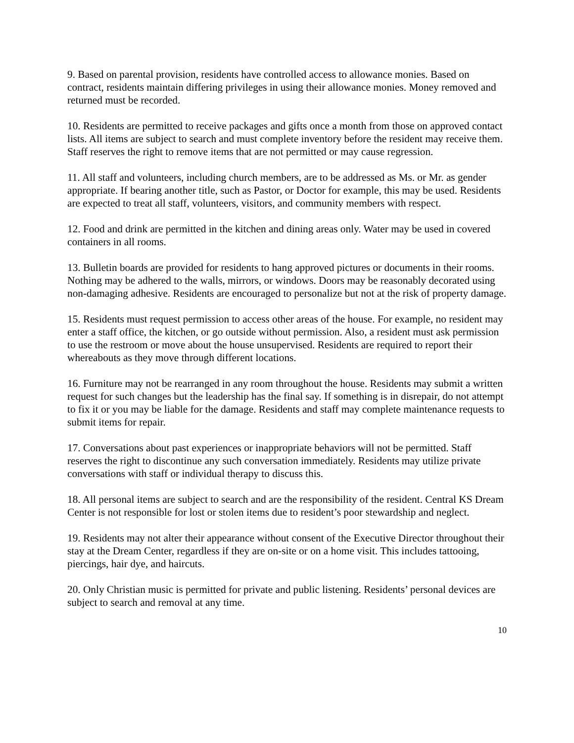9. Based on parental provision, residents have controlled access to allowance monies. Based on contract, residents maintain differing privileges in using their allowance monies. Money removed and returned must be recorded.
10. Residents are permitted to receive packages and gifts once a month from those on approved contact lists. All items are subject to search and must complete inventory before the resident may receive them. Staff reserves the right to remove items that are not permitted or may cause regression.
11. All staff and volunteers, including church members, are to be addressed as Ms. or Mr. as gender appropriate. If bearing another title, such as Pastor, or Doctor for example, this may be used. Residents are expected to treat all staff, volunteers, visitors, and community members with respect.
12. Food and drink are permitted in the kitchen and dining areas only. Water may be used in covered containers in all rooms.
13. Bulletin boards are provided for residents to hang approved pictures or documents in their rooms. Nothing may be adhered to the walls, mirrors, or windows. Doors may be reasonably decorated using non-damaging adhesive. Residents are encouraged to personalize but not at the risk of property damage.
15. Residents must request permission to access other areas of the house. For example, no resident may enter a staff office, the kitchen, or go outside without permission. Also, a resident must ask permission to use the restroom or move about the house unsupervised. Residents are required to report their whereabouts as they move through different locations.
16. Furniture may not be rearranged in any room throughout the house. Residents may submit a written request for such changes but the leadership has the final say. If something is in disrepair, do not attempt to fix it or you may be liable for the damage. Residents and staff may complete maintenance requests to submit items for repair.
17. Conversations about past experiences or inappropriate behaviors will not be permitted. Staff reserves the right to discontinue any such conversation immediately. Residents may utilize private conversations with staff or individual therapy to discuss this.
18. All personal items are subject to search and are the responsibility of the resident. Central KS Dream Center is not responsible for lost or stolen items due to resident’s poor stewardship and neglect.
19. Residents may not alter their appearance without consent of the Executive Director throughout their stay at the Dream Center, regardless if they are on-site or on a home visit. This includes tattooing, piercings, hair dye, and haircuts.
20. Only Christian music is permitted for private and public listening. Residents’ personal devices are subject to search and removal at any time.
10